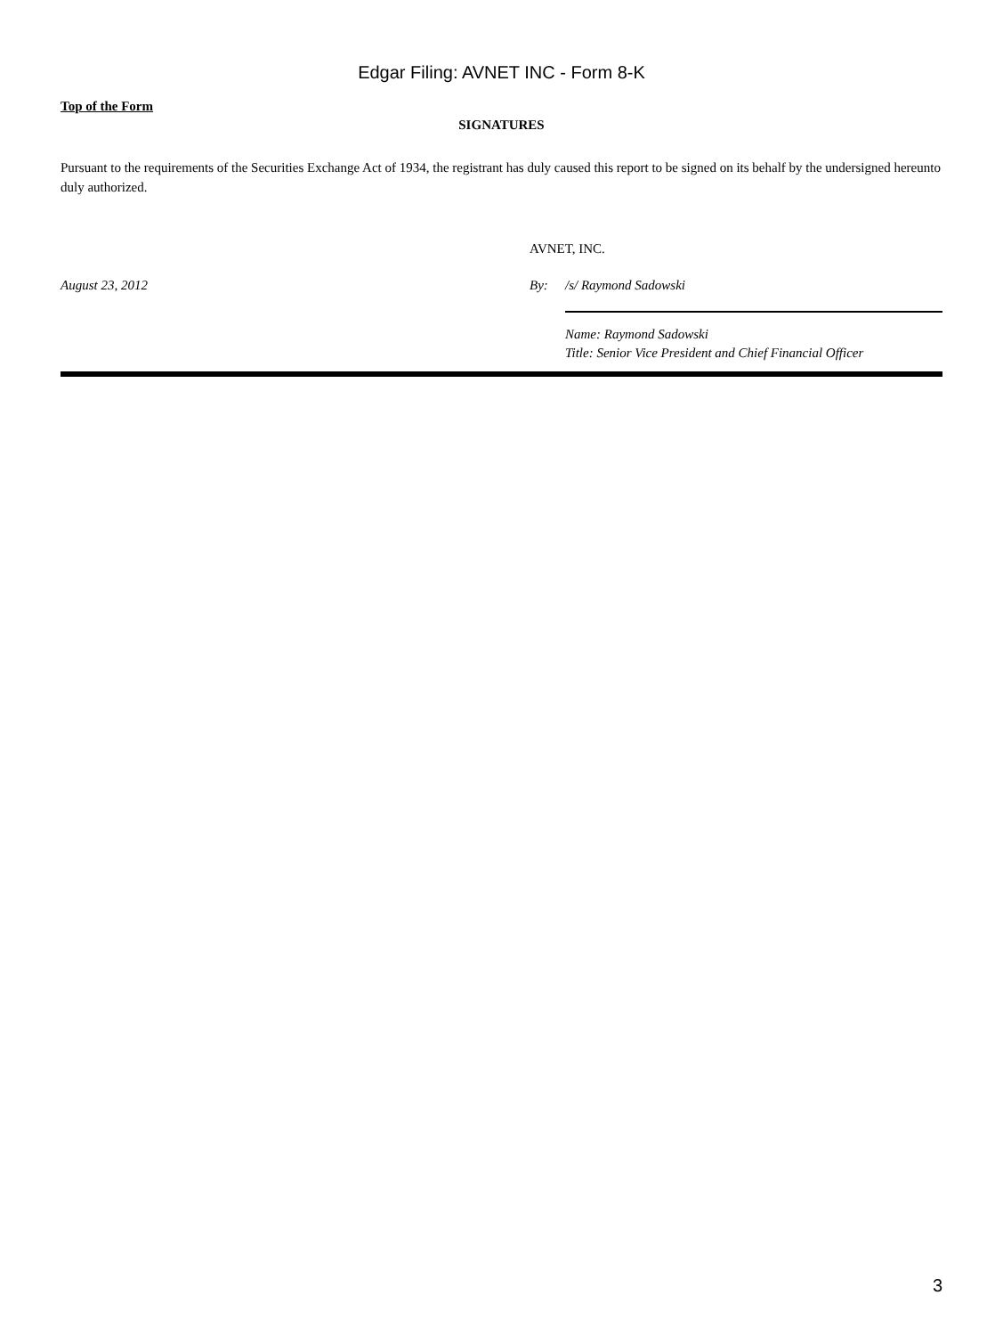Edgar Filing: AVNET INC - Form 8-K
Top of the Form
SIGNATURES
Pursuant to the requirements of the Securities Exchange Act of 1934, the registrant has duly caused this report to be signed on its behalf by the undersigned hereunto duly authorized.
| | AVNET, INC. | |
| August 23, 2012 | By: | /s/ Raymond Sadowski |
| | | Name: Raymond Sadowski Title: Senior Vice President and Chief Financial Officer |
3